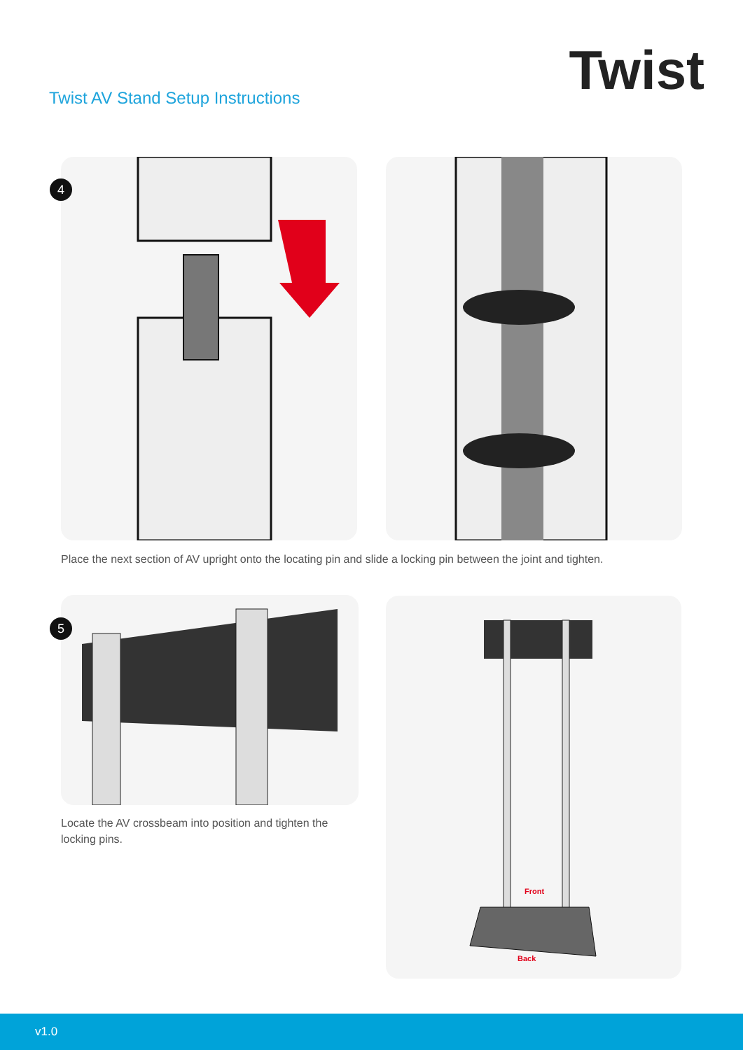Twist AV Stand Setup Instructions
Twist
4
Place the next section of AV upright onto the locating pin and slide a locking pin between the joint and tighten.
5
Locate the AV crossbeam into position and tighten the locking pins.
Front
Back
v1.0